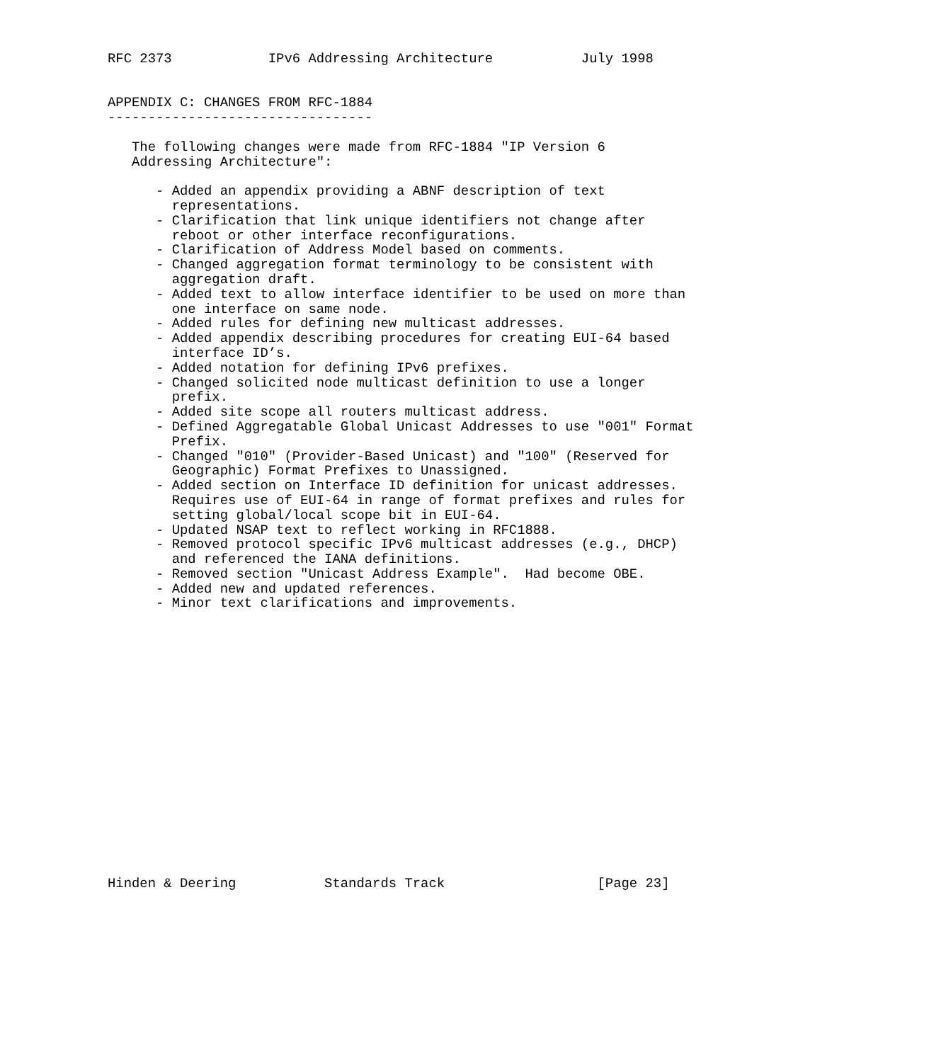RFC 2373            IPv6 Addressing Architecture           July 1998


APPENDIX C: CHANGES FROM RFC-1884
---------------------------------

   The following changes were made from RFC-1884 "IP Version 6
   Addressing Architecture":

      - Added an appendix providing a ABNF description of text
        representations.
      - Clarification that link unique identifiers not change after
        reboot or other interface reconfigurations.
      - Clarification of Address Model based on comments.
      - Changed aggregation format terminology to be consistent with
        aggregation draft.
      - Added text to allow interface identifier to be used on more than
        one interface on same node.
      - Added rules for defining new multicast addresses.
      - Added appendix describing procedures for creating EUI-64 based
        interface ID’s.
      - Added notation for defining IPv6 prefixes.
      - Changed solicited node multicast definition to use a longer
        prefix.
      - Added site scope all routers multicast address.
      - Defined Aggregatable Global Unicast Addresses to use "001" Format
        Prefix.
      - Changed "010" (Provider-Based Unicast) and "100" (Reserved for
        Geographic) Format Prefixes to Unassigned.
      - Added section on Interface ID definition for unicast addresses.
        Requires use of EUI-64 in range of format prefixes and rules for
        setting global/local scope bit in EUI-64.
      - Updated NSAP text to reflect working in RFC1888.
      - Removed protocol specific IPv6 multicast addresses (e.g., DHCP)
        and referenced the IANA definitions.
      - Removed section "Unicast Address Example".  Had become OBE.
      - Added new and updated references.
      - Minor text clarifications and improvements.


















Hinden & Deering           Standards Track                   [Page 23]